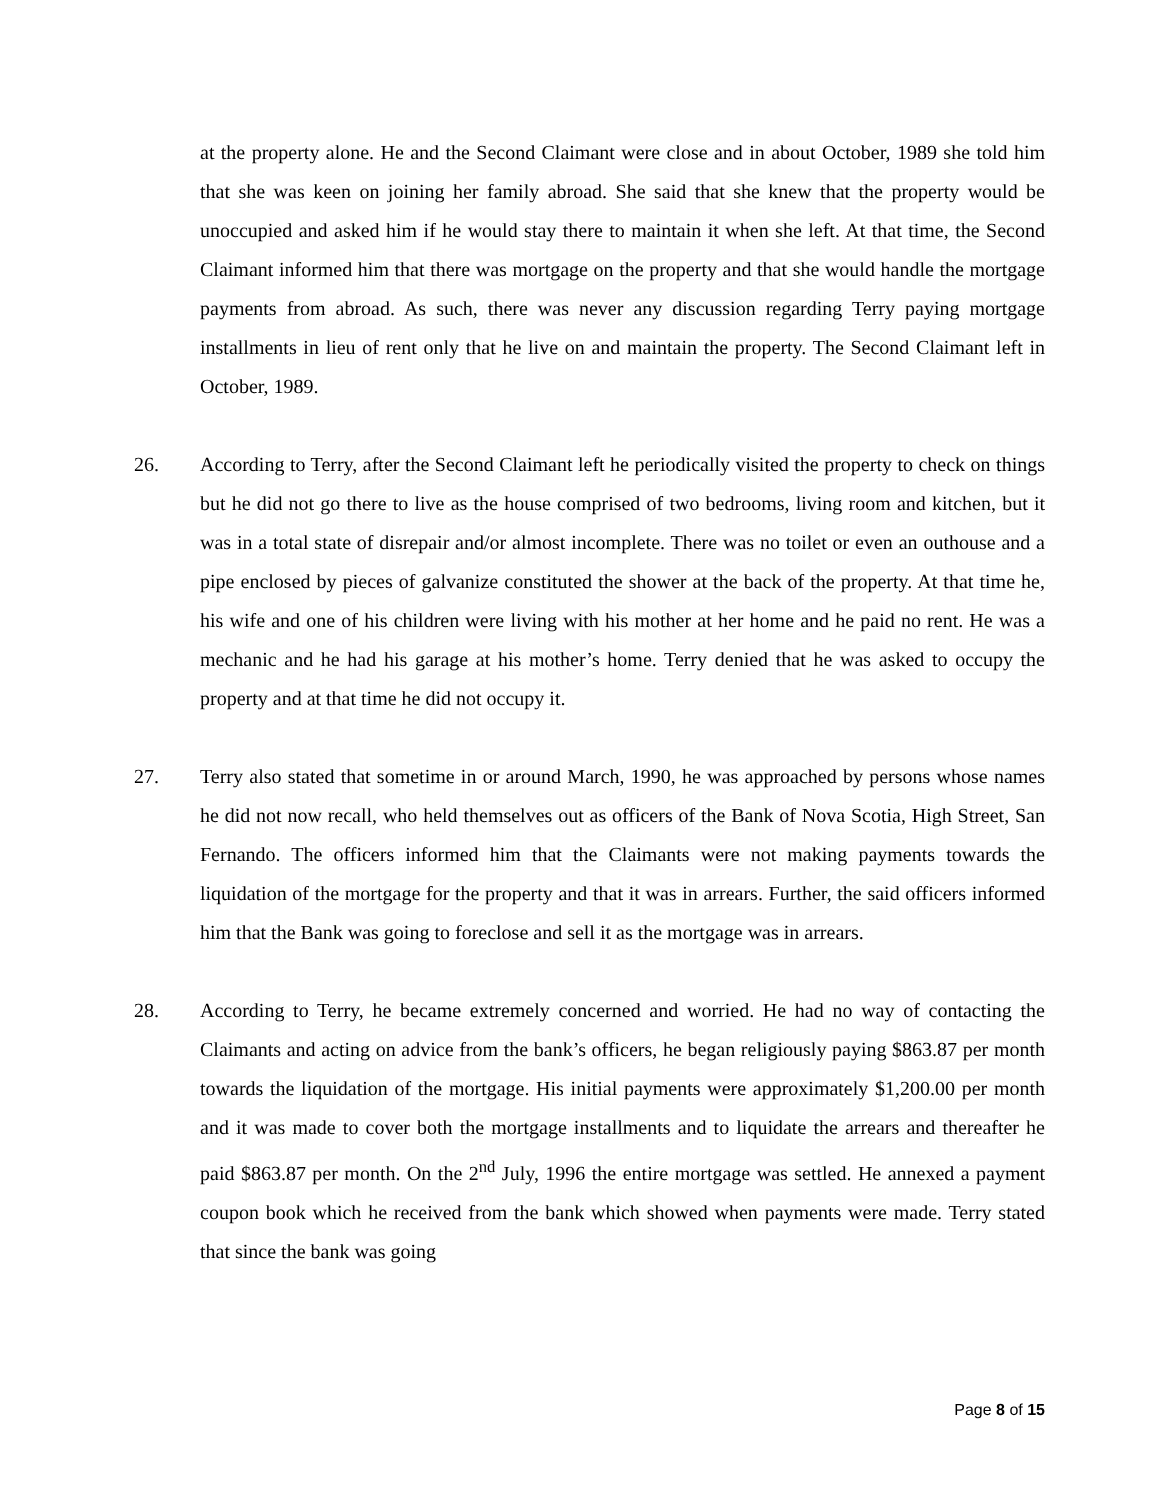at the property alone. He and the Second Claimant were close and in about October, 1989 she told him that she was keen on joining her family abroad. She said that she knew that the property would be unoccupied and asked him if he would stay there to maintain it when she left. At that time, the Second Claimant informed him that there was mortgage on the property and that she would handle the mortgage payments from abroad. As such, there was never any discussion regarding Terry paying mortgage installments in lieu of rent only that he live on and maintain the property. The Second Claimant left in October, 1989.
26. According to Terry, after the Second Claimant left he periodically visited the property to check on things but he did not go there to live as the house comprised of two bedrooms, living room and kitchen, but it was in a total state of disrepair and/or almost incomplete. There was no toilet or even an outhouse and a pipe enclosed by pieces of galvanize constituted the shower at the back of the property. At that time he, his wife and one of his children were living with his mother at her home and he paid no rent. He was a mechanic and he had his garage at his mother’s home. Terry denied that he was asked to occupy the property and at that time he did not occupy it.
27. Terry also stated that sometime in or around March, 1990, he was approached by persons whose names he did not now recall, who held themselves out as officers of the Bank of Nova Scotia, High Street, San Fernando. The officers informed him that the Claimants were not making payments towards the liquidation of the mortgage for the property and that it was in arrears. Further, the said officers informed him that the Bank was going to foreclose and sell it as the mortgage was in arrears.
28. According to Terry, he became extremely concerned and worried. He had no way of contacting the Claimants and acting on advice from the bank’s officers, he began religiously paying $863.87 per month towards the liquidation of the mortgage. His initial payments were approximately $1,200.00 per month and it was made to cover both the mortgage installments and to liquidate the arrears and thereafter he paid $863.87 per month. On the 2<sup>nd</sup> July, 1996 the entire mortgage was settled. He annexed a payment coupon book which he received from the bank which showed when payments were made. Terry stated that since the bank was going
Page 8 of 15